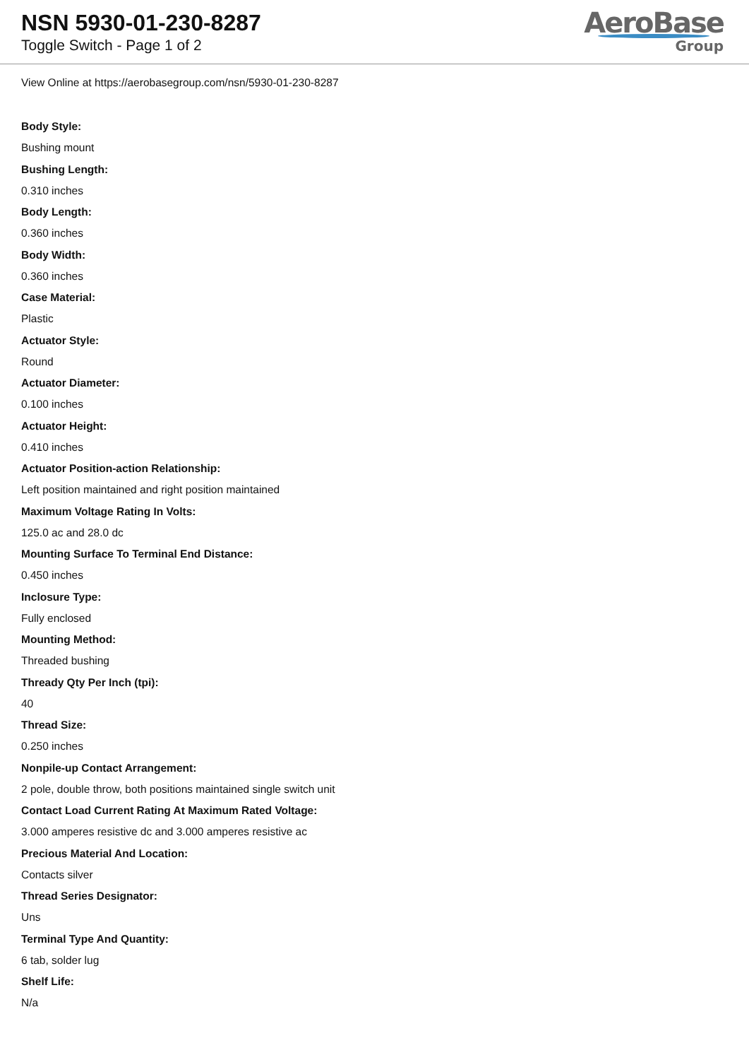NSN 5930-01-230-8287
Toggle Switch - Page 1 of 2
AeroBase
Group
View Online at https://aerobasegroup.com/nsn/5930-01-230-8287
Body Style:
Bushing mount
Bushing Length:
0.310 inches
Body Length:
0.360 inches
Body Width:
0.360 inches
Case Material:
Plastic
Actuator Style:
Round
Actuator Diameter:
0.100 inches
Actuator Height:
0.410 inches
Actuator Position-action Relationship:
Left position maintained and right position maintained
Maximum Voltage Rating In Volts:
125.0 ac and 28.0 dc
Mounting Surface To Terminal End Distance:
0.450 inches
Inclosure Type:
Fully enclosed
Mounting Method:
Threaded bushing
Thready Qty Per Inch (tpi):
40
Thread Size:
0.250 inches
Nonpile-up Contact Arrangement:
2 pole, double throw, both positions maintained single switch unit
Contact Load Current Rating At Maximum Rated Voltage:
3.000 amperes resistive dc and 3.000 amperes resistive ac
Precious Material And Location:
Contacts silver
Thread Series Designator:
Uns
Terminal Type And Quantity:
6 tab, solder lug
Shelf Life:
N/a